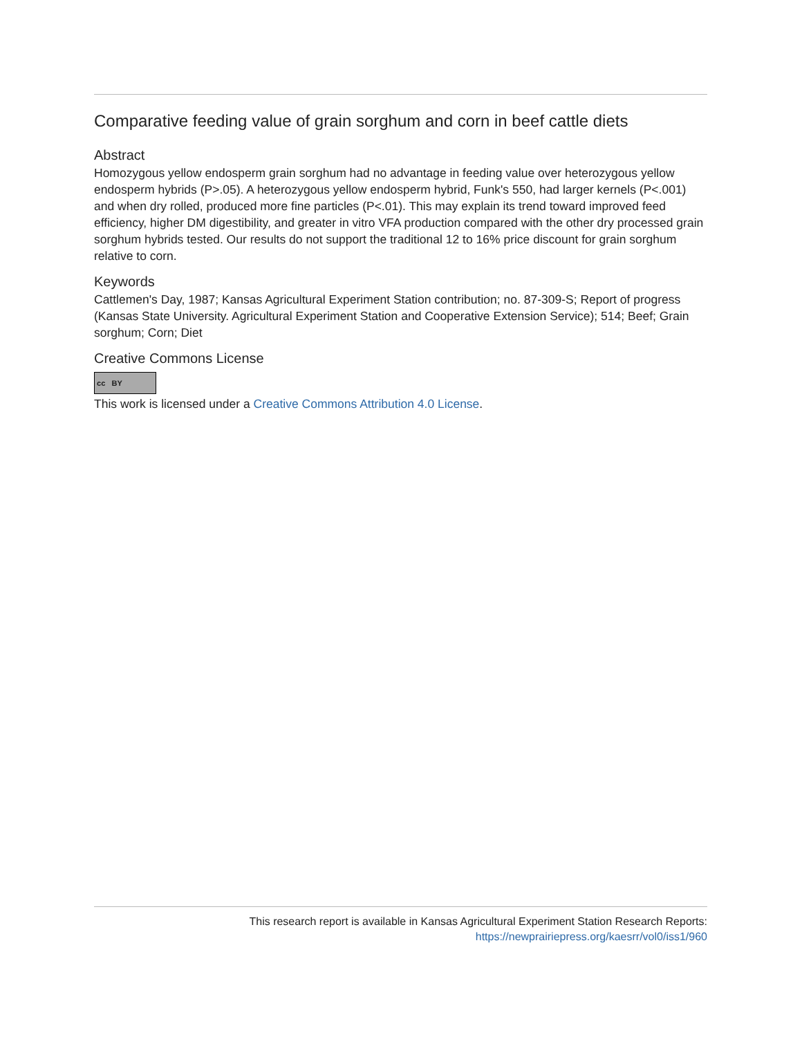Comparative feeding value of grain sorghum and corn in beef cattle diets
Abstract
Homozygous yellow endosperm grain sorghum had no advantage in feeding value over heterozygous yellow endosperm hybrids (P>.05). A heterozygous yellow endosperm hybrid, Funk's 550, had larger kernels (P<.001) and when dry rolled, produced more fine particles (P<.01). This may explain its trend toward improved feed efficiency, higher DM digestibility, and greater in vitro VFA production compared with the other dry processed grain sorghum hybrids tested. Our results do not support the traditional 12 to 16% price discount for grain sorghum relative to corn.
Keywords
Cattlemen's Day, 1987; Kansas Agricultural Experiment Station contribution; no. 87-309-S; Report of progress (Kansas State University. Agricultural Experiment Station and Cooperative Extension Service); 514; Beef; Grain sorghum; Corn; Diet
Creative Commons License
cc BY
This work is licensed under a Creative Commons Attribution 4.0 License.
This research report is available in Kansas Agricultural Experiment Station Research Reports:
https://newprairiepress.org/kaesrr/vol0/iss1/960